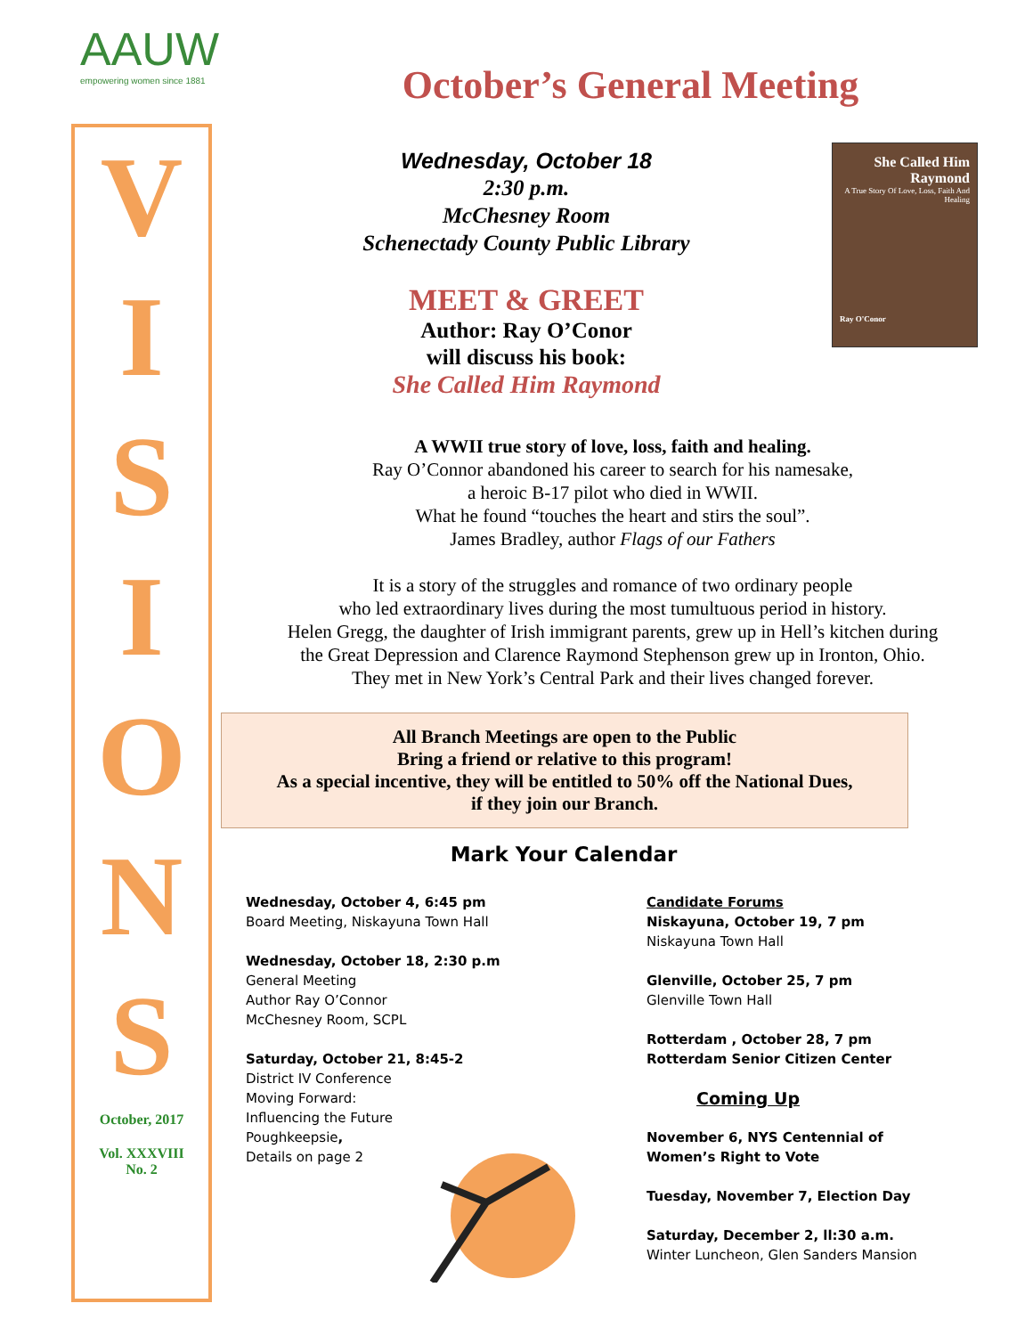AAUW
empowering women since 1881
V
I
S
I
O
N
S
October, 2017
Vol. XXXVIII
No. 2
October’s General Meeting
Wednesday, October 18
2:30 p.m.
McChesney Room
Schenectady County Public Library
MEET & GREET
Author: Ray O’Conor
will discuss his book:
She Called Him Raymond
She Called Him Raymond
A True Story Of Love, Loss, Faith And Healing
Ray O'Conor
A WWII true story of love, loss, faith and healing.
Ray O’Connor abandoned his career to search for his namesake,
a heroic B-17 pilot who died in WWII.
What he found “touches the heart and stirs the soul”.
James Bradley, author Flags of our Fathers
It is a story of the struggles and romance of two ordinary people
who led extraordinary lives during the most tumultuous period in history.
Helen Gregg, the daughter of Irish immigrant parents, grew up in Hell’s kitchen during
the Great Depression and Clarence Raymond Stephenson grew up in Ironton, Ohio.
They met in New York’s Central Park and their lives changed forever.
All Branch Meetings are open to the Public
Bring a friend or relative to this program!
As a special incentive, they will be entitled to 50% off the National Dues,
if they join our Branch.
Mark Your Calendar
Wednesday, October 4, 6:45 pm
Board Meeting, Niskayuna Town Hall
Wednesday, October 18, 2:30 p.m
General Meeting
Author Ray O’Connor
McChesney Room, SCPL
Saturday, October 21, 8:45-2
District IV Conference
Moving Forward:
Influencing the Future
Poughkeepsie,
Details on page 2
Candidate Forums
Niskayuna, October 19, 7 pm
Niskayuna Town Hall
Glenville, October 25, 7 pm
Glenville Town Hall
Rotterdam , October 28, 7 pm
Rotterdam Senior Citizen Center
Coming Up
November 6, NYS Centennial of
Women’s Right to Vote
Tuesday, November 7, Election Day
Saturday, December 2, ll:30 a.m.
Winter Luncheon, Glen Sanders Mansion